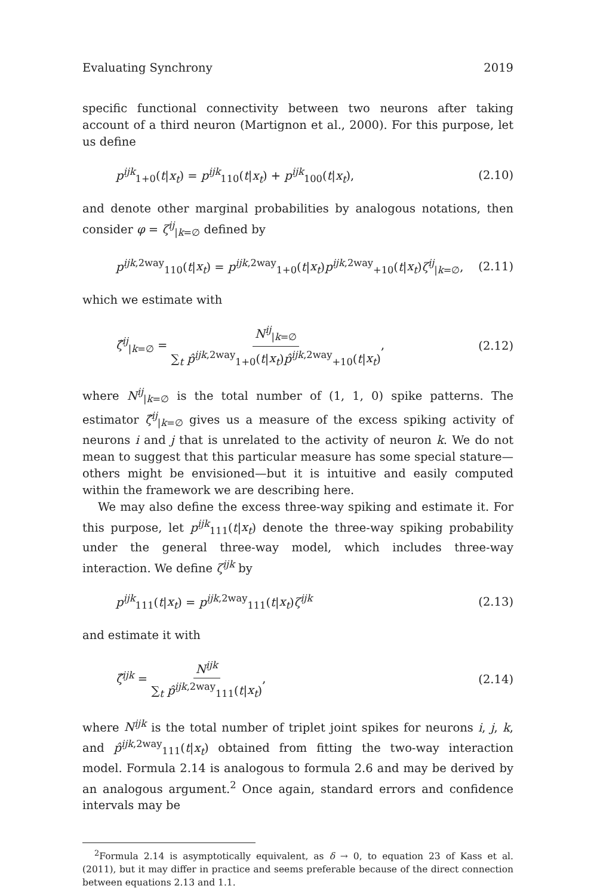Evaluating Synchrony 2019
specific functional connectivity between two neurons after taking account of a third neuron (Martignon et al., 2000). For this purpose, let us define
p<sup>ijk</sup><sub>1+0</sub>(t|x<sub>t</sub>) = p<sup>ijk</sup><sub>110</sub>(t|x<sub>t</sub>) + p<sup>ijk</sup><sub>100</sub>(t|x<sub>t</sub>), (2.10)
and denote other marginal probabilities by analogous notations, then consider φ = ζ<sup>ij</sup><sub>|k=∅</sub> defined by
p<sup>ijk,2way</sup><sub>110</sub>(t|x<sub>t</sub>) = p<sup>ijk,2way</sup><sub>1+0</sub>(t|x<sub>t</sub>)p<sup>ijk,2way</sup><sub>+10</sub>(t|x<sub>t</sub>)ζ<sup>ij</sup><sub>|k=∅</sub>, (2.11)
which we estimate with
ζ̂<sup>ij</sup><sub>|k=∅</sub> = N<sup>ij</sup><sub>|k=∅</sub> ∑<sub>t</sub> p̂<sup>ijk,2way</sup><sub>1+0</sub>(t|x<sub>t</sub>)p̂<sup>ijk,2way</sup><sub>+10</sub>(t|x<sub>t</sub>), (2.12)
where N<sup>ij</sup><sub>|k=∅</sub> is the total number of (1, 1, 0) spike patterns. The estimator ζ̂<sup>ij</sup><sub>|k=∅</sub> gives us a measure of the excess spiking activity of neurons i and j that is unrelated to the activity of neuron k. We do not mean to suggest that this particular measure has some special stature—others might be envisioned—but it is intuitive and easily computed within the framework we are describing here.
We may also define the excess three-way spiking and estimate it. For this purpose, let p<sup>ijk</sup><sub>111</sub>(t|x<sub>t</sub>) denote the three-way spiking probability under the general three-way model, which includes three-way interaction. We define ζ<sup>ijk</sup> by
p<sup>ijk</sup><sub>111</sub>(t|x<sub>t</sub>) = p<sup>ijk,2way</sup><sub>111</sub>(t|x<sub>t</sub>)ζ<sup>ijk</sup> (2.13)
and estimate it with
ζ̂<sup>ijk</sup> = N<sup>ijk</sup> ∑<sub>t</sub> p̂<sup>ijk,2way</sup><sub>111</sub>(t|x<sub>t</sub>), (2.14)
where N<sup>ijk</sup> is the total number of triplet joint spikes for neurons i, j, k, and p̂<sup>ijk,2way</sup><sub>111</sub>(t|x<sub>t</sub>) obtained from fitting the two-way interaction model. Formula 2.14 is analogous to formula 2.6 and may be derived by an analogous argument.<sup>2</sup> Once again, standard errors and confidence intervals may be
<sup>2</sup> Formula 2.14 is asymptotically equivalent, as δ → 0, to equation 23 of Kass et al. (2011), but it may differ in practice and seems preferable because of the direct connection between equations 2.13 and 1.1.